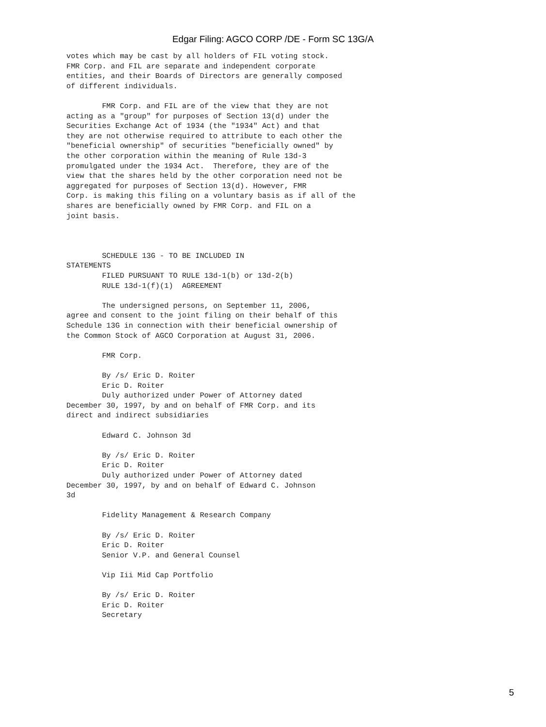Edgar Filing: AGCO CORP /DE - Form SC 13G/A
votes which may be cast by all holders of FIL voting stock.
FMR Corp. and FIL are separate and independent corporate
entities, and their Boards of Directors are generally composed
of different individuals.

        FMR Corp. and FIL are of the view that they are not
acting as a "group" for purposes of Section 13(d) under the
Securities Exchange Act of 1934 (the "1934" Act) and that
they are not otherwise required to attribute to each other the
"beneficial ownership" of securities "beneficially owned" by
the other corporation within the meaning of Rule 13d-3
promulgated under the 1934 Act.  Therefore, they are of the
view that the shares held by the other corporation need not be
aggregated for purposes of Section 13(d). However, FMR
Corp. is making this filing on a voluntary basis as if all of the
shares are beneficially owned by FMR Corp. and FIL on a
joint basis.



        SCHEDULE 13G - TO BE INCLUDED IN
STATEMENTS
        FILED PURSUANT TO RULE 13d-1(b) or 13d-2(b)
        RULE 13d-1(f)(1)  AGREEMENT

        The undersigned persons, on September 11, 2006,
agree and consent to the joint filing on their behalf of this
Schedule 13G in connection with their beneficial ownership of
the Common Stock of AGCO Corporation at August 31, 2006.

        FMR Corp.

        By /s/ Eric D. Roiter
        Eric D. Roiter
        Duly authorized under Power of Attorney dated
December 30, 1997, by and on behalf of FMR Corp. and its
direct and indirect subsidiaries

        Edward C. Johnson 3d

        By /s/ Eric D. Roiter
        Eric D. Roiter
        Duly authorized under Power of Attorney dated
December 30, 1997, by and on behalf of Edward C. Johnson
3d

        Fidelity Management & Research Company

        By /s/ Eric D. Roiter
        Eric D. Roiter
        Senior V.P. and General Counsel

        Vip Iii Mid Cap Portfolio

        By /s/ Eric D. Roiter
        Eric D. Roiter
        Secretary
5